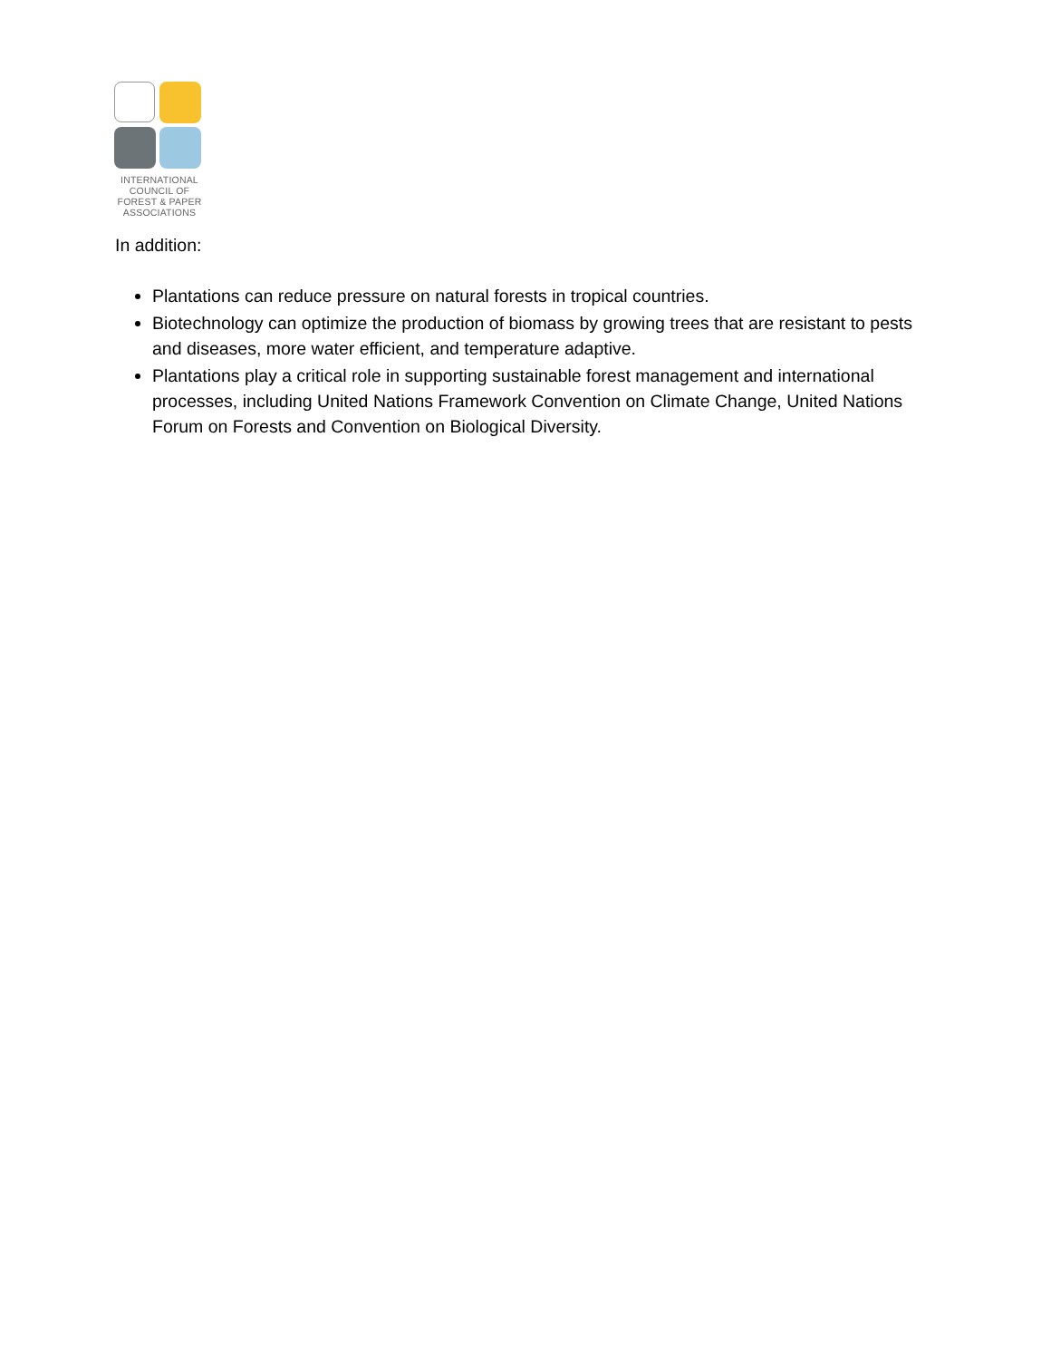INTERNATIONAL
COUNCIL OF
FOREST & PAPER
ASSOCIATIONS
In addition:
Plantations can reduce pressure on natural forests in tropical countries.
Biotechnology can optimize the production of biomass by growing trees that are resistant to pests and diseases, more water efficient, and temperature adaptive.
Plantations play a critical role in supporting sustainable forest management and international processes, including United Nations Framework Convention on Climate Change, United Nations Forum on Forests and Convention on Biological Diversity.